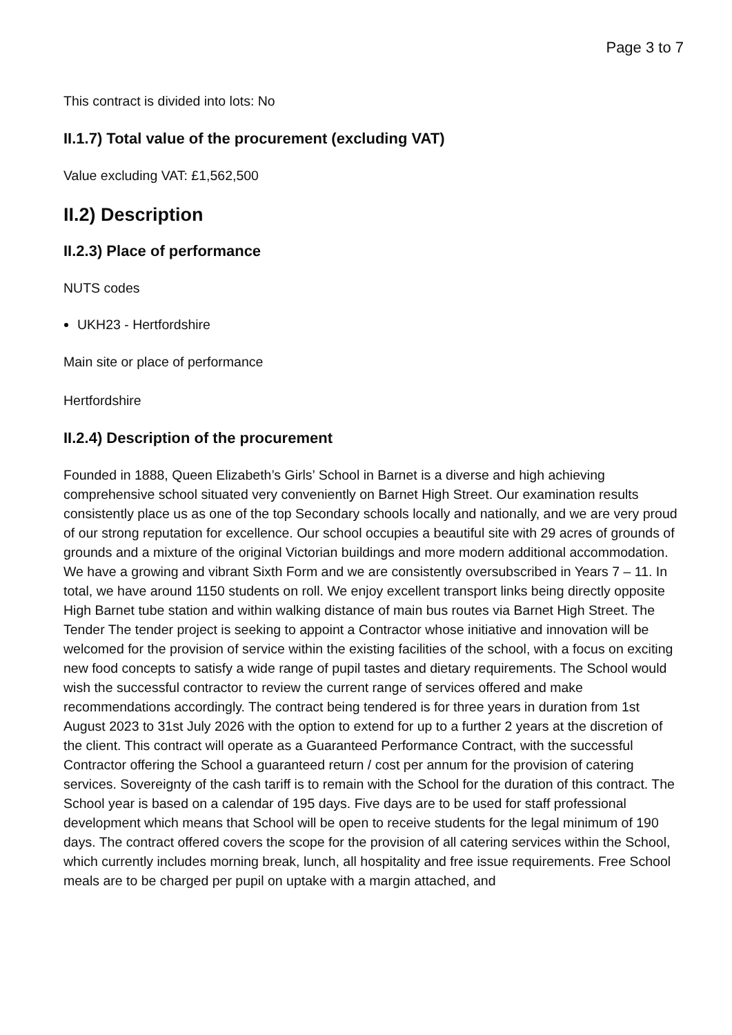Page 3 to 7
This contract is divided into lots: No
II.1.7) Total value of the procurement (excluding VAT)
Value excluding VAT: £1,562,500
II.2) Description
II.2.3) Place of performance
NUTS codes
UKH23 - Hertfordshire
Main site or place of performance
Hertfordshire
II.2.4) Description of the procurement
Founded in 1888, Queen Elizabeth’s Girls’ School in Barnet is a diverse and high achieving comprehensive school situated very conveniently on Barnet High Street. Our examination results consistently place us as one of the top Secondary schools locally and nationally, and we are very proud of our strong reputation for excellence. Our school occupies a beautiful site with 29 acres of grounds of grounds and a mixture of the original Victorian buildings and more modern additional accommodation. We have a growing and vibrant Sixth Form and we are consistently oversubscribed in Years 7 – 11. In total, we have around 1150 students on roll. We enjoy excellent transport links being directly opposite High Barnet tube station and within walking distance of main bus routes via Barnet High Street. The Tender The tender project is seeking to appoint a Contractor whose initiative and innovation will be welcomed for the provision of service within the existing facilities of the school, with a focus on exciting new food concepts to satisfy a wide range of pupil tastes and dietary requirements. The School would wish the successful contractor to review the current range of services offered and make recommendations accordingly. The contract being tendered is for three years in duration from 1st August 2023 to 31st July 2026 with the option to extend for up to a further 2 years at the discretion of the client. This contract will operate as a Guaranteed Performance Contract, with the successful Contractor offering the School a guaranteed return / cost per annum for the provision of catering services. Sovereignty of the cash tariff is to remain with the School for the duration of this contract. The School year is based on a calendar of 195 days. Five days are to be used for staff professional development which means that School will be open to receive students for the legal minimum of 190 days. The contract offered covers the scope for the provision of all catering services within the School, which currently includes morning break, lunch, all hospitality and free issue requirements. Free School meals are to be charged per pupil on uptake with a margin attached, and